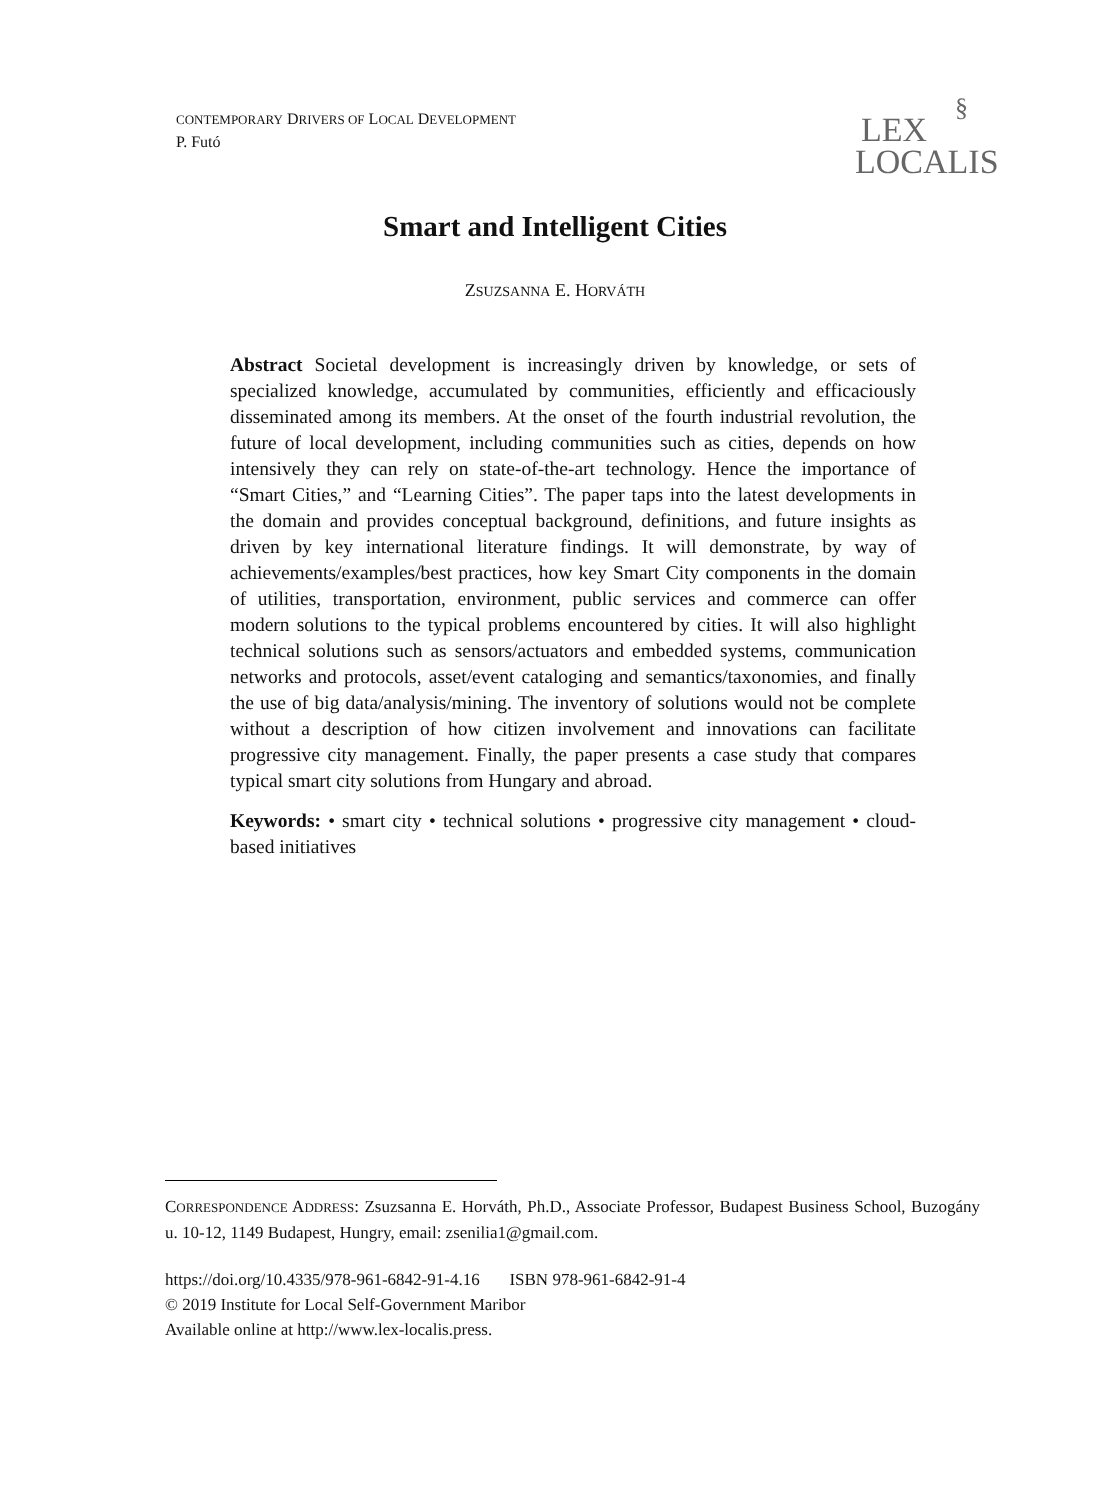CONTEMPORARY DRIVERS OF LOCAL DEVELOPMENT
P. Futó
§
LEX
LOCALIS
Smart and Intelligent Cities
ZSUZSANNA E. HORVÁTH
Abstract Societal development is increasingly driven by knowledge, or sets of specialized knowledge, accumulated by communities, efficiently and efficaciously disseminated among its members. At the onset of the fourth industrial revolution, the future of local development, including communities such as cities, depends on how intensively they can rely on state-of-the-art technology. Hence the importance of “Smart Cities,” and “Learning Cities”. The paper taps into the latest developments in the domain and provides conceptual background, definitions, and future insights as driven by key international literature findings. It will demonstrate, by way of achievements/examples/best practices, how key Smart City components in the domain of utilities, transportation, environment, public services and commerce can offer modern solutions to the typical problems encountered by cities. It will also highlight technical solutions such as sensors/actuators and embedded systems, communication networks and protocols, asset/event cataloging and semantics/taxonomies, and finally the use of big data/analysis/mining. The inventory of solutions would not be complete without a description of how citizen involvement and innovations can facilitate progressive city management. Finally, the paper presents a case study that compares typical smart city solutions from Hungary and abroad.
Keywords: • smart city • technical solutions • progressive city management • cloud-based initiatives
CORRESPONDENCE ADDRESS: Zsuzsanna E. Horváth, Ph.D., Associate Professor, Budapest Business School, Buzogány u. 10-12, 1149 Budapest, Hungry, email: zsenilia1@gmail.com.
https://doi.org/10.4335/978-961-6842-91-4.16 ISBN 978-961-6842-91-4
© 2019 Institute for Local Self-Government Maribor
Available online at http://www.lex-localis.press.